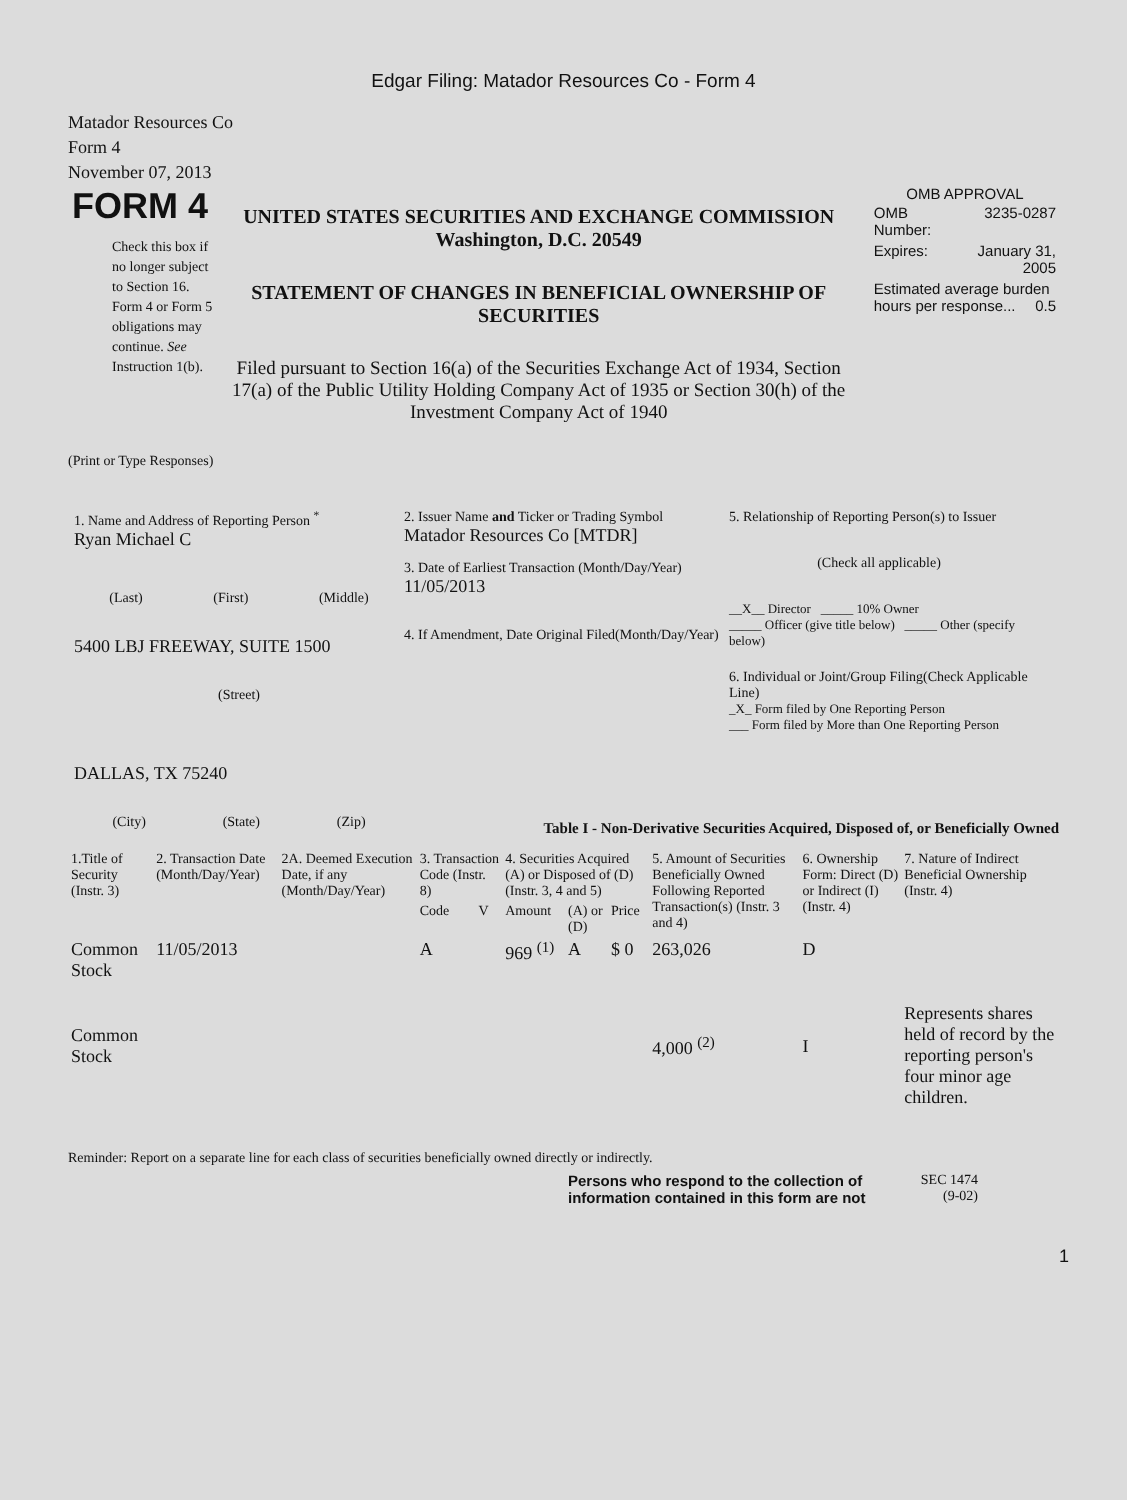Edgar Filing: Matador Resources Co - Form 4
Matador Resources Co
Form 4
November 07, 2013
FORM 4
Check this box if no longer subject to Section 16. Form 4 or Form 5 obligations may continue. See Instruction 1(b).
UNITED STATES SECURITIES AND EXCHANGE COMMISSION
Washington, D.C. 20549
STATEMENT OF CHANGES IN BENEFICIAL OWNERSHIP OF SECURITIES
Filed pursuant to Section 16(a) of the Securities Exchange Act of 1934, Section 17(a) of the Public Utility Holding Company Act of 1935 or Section 30(h) of the Investment Company Act of 1940
OMB APPROVAL
| OMB Number: | 3235-0287 |
| Expires: | January 31, 2005 |
| Estimated average burden hours per response... 0.5 | |
(Print or Type Responses)
1. Name and Address of Reporting Person <sup>*</sup>
Ryan Michael C
(Last) (First) (Middle)
5400 LBJ FREEWAY, SUITE 1500
(Street)
DALLAS, TX 75240
(City) (State) (Zip)
2. Issuer Name and Ticker or Trading Symbol
Matador Resources Co [MTDR]
3. Date of Earliest Transaction (Month/Day/Year)
11/05/2013
4. If Amendment, Date Original Filed(Month/Day/Year)
5. Relationship of Reporting Person(s) to Issuer
(Check all applicable)
__X__ Director _____ 10% Owner
_____ Officer (give title below) _____ Other (specify below)
6. Individual or Joint/Group Filing(Check Applicable Line)
_X_ Form filed by One Reporting Person
___ Form filed by More than One Reporting Person
Table I - Non-Derivative Securities Acquired, Disposed of, or Beneficially Owned
| 1.Title of Security (Instr. 3) | 2. Transaction Date (Month/Day/Year) | 2A. Deemed Execution Date, if any (Month/Day/Year) | 3. Transaction Code (Instr. 8) | | 4. Securities Acquired (A) or Disposed of (D) (Instr. 3, 4 and 5) | | | 5. Amount of Securities Beneficially Owned Following Reported Transaction(s) (Instr. 3 and 4) | 6. Ownership Form: Direct (D) or Indirect (I) (Instr. 4) | 7. Nature of Indirect Beneficial Ownership (Instr. 4) |
| --- | --- | --- | --- | --- | --- | --- | --- | --- | --- | --- |
| | | | Code | V | Amount | (A) or (D) | Price | | | |
| Common Stock | 11/05/2013 | | A | | 969 <sup>(1)</sup> | A | $ 0 | 263,026 | D | |
| Common Stock | | | | | | | | 4,000 <sup>(2)</sup> | I | Represents shares held of record by the reporting person's four minor age children. |
Reminder: Report on a separate line for each class of securities beneficially owned directly or indirectly.
Persons who respond to the collection of information contained in this form are not
SEC 1474
(9-02)
1